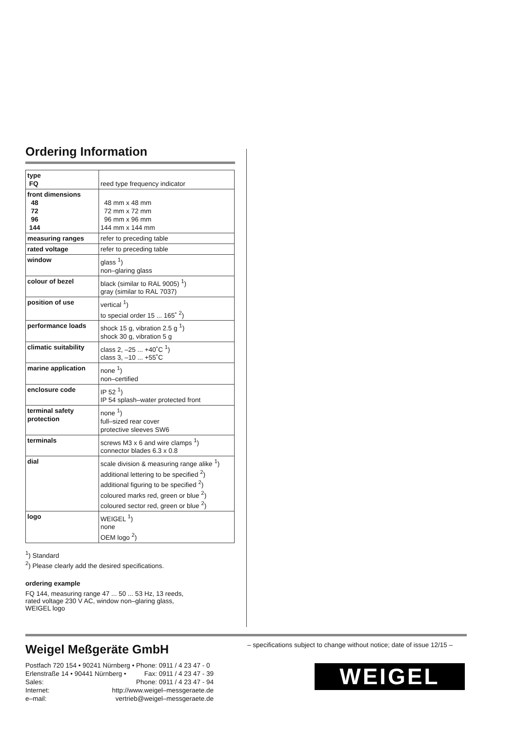Ordering Information
| type FQ | reed type frequency indicator |
| front dimensions 48 72 96 144 | 48 mm x 48 mm 72 mm x 72 mm 96 mm x 96 mm 144 mm x 144 mm |
| measuring ranges | refer to preceding table |
| rated voltage | refer to preceding table |
| window | glass <sup>1</sup>) non–glaring glass |
| colour of bezel | black (similar to RAL 9005) <sup>1</sup>) gray (similar to RAL 7037) |
| position of use | vertical <sup>1</sup>) to special order 15 ... 165˚ <sup>2</sup>) |
| performance loads | shock 15 g, vibration 2.5 g <sup>1</sup>) shock 30 g, vibration 5 g |
| climatic suitability | class 2, –25 ... +40˚C <sup>1</sup>) class 3, –10 ... +55˚C |
| marine application | none <sup>1</sup>) non–certified |
| enclosure code | IP 52 <sup>1</sup>) IP 54 splash–water protected front |
| terminal safety protection | none <sup>1</sup>) full–sized rear cover protective sleeves SW6 |
| terminals | screws M3 x 6 and wire clamps <sup>1</sup>) connector blades 6.3 x 0.8 |
| dial | scale division & measuring range alike <sup>1</sup>) additional lettering to be specified <sup>2</sup>) additional figuring to be specified <sup>2</sup>) coloured marks red, green or blue <sup>2</sup>) coloured sector red, green or blue <sup>2</sup>) |
| logo | WEIGEL <sup>1</sup>) none OEM logo <sup>2</sup>) |
<sup>1</sup>) Standard
<sup>2</sup>) Please clearly add the desired specifications.
ordering example
FQ 144, measuring range 47 ... 50 ... 53 Hz, 13 reeds,
rated voltage 230 V AC, window non–glaring glass,
WEIGEL logo
Weigel Meßgeräte GmbH
Postfach 720 154 • 90241 Nürnberg • Phone: 0911 / 4 23 47 - 0
Erlenstraße 14 • 90441 Nürnberg • Fax: 0911 / 4 23 47 - 39
Sales: Phone: 0911 / 4 23 47 - 94
Internet: http://www.weigel–messgeraete.de
e–mail: vertrieb@weigel–messgeraete.de
– specifications subject to change without notice; date of issue 12/15 –
WEIGEL